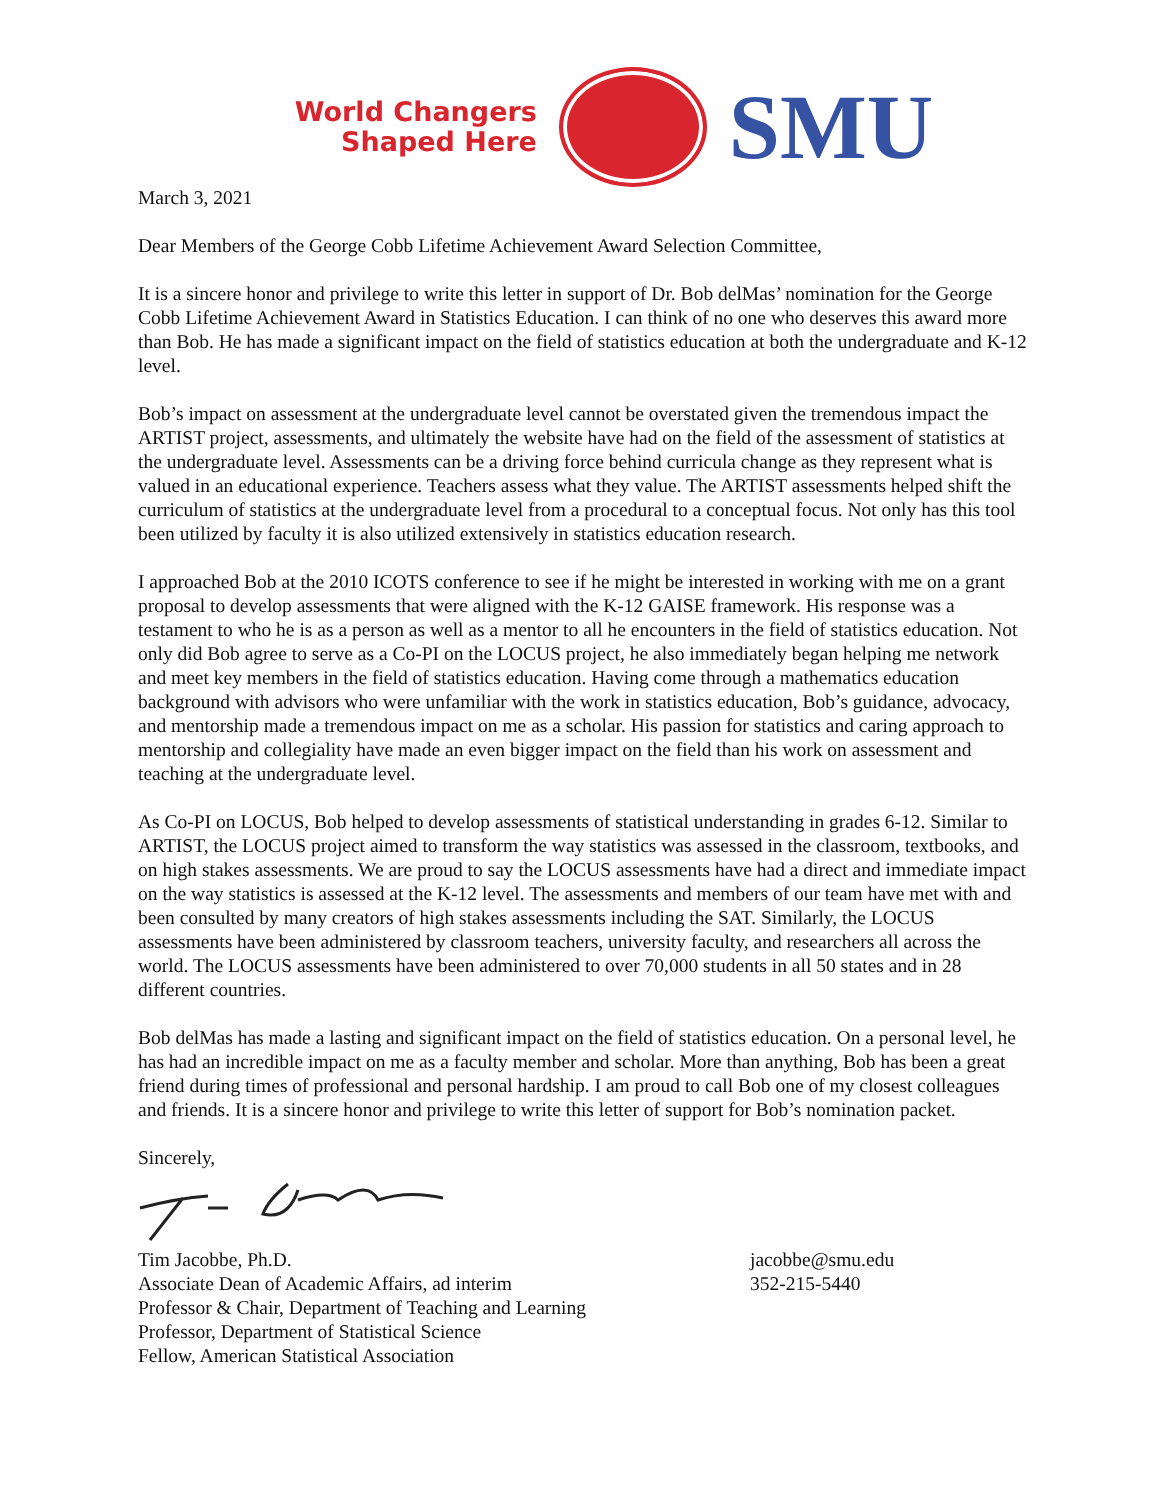World Changers
Shaped Here
SMU
March 3, 2021
Dear Members of the George Cobb Lifetime Achievement Award Selection Committee,
It is a sincere honor and privilege to write this letter in support of Dr. Bob delMas’ nomination for the George Cobb Lifetime Achievement Award in Statistics Education. I can think of no one who deserves this award more than Bob. He has made a significant impact on the field of statistics education at both the undergraduate and K-12 level.
Bob’s impact on assessment at the undergraduate level cannot be overstated given the tremendous impact the ARTIST project, assessments, and ultimately the website have had on the field of the assessment of statistics at the undergraduate level. Assessments can be a driving force behind curricula change as they represent what is valued in an educational experience. Teachers assess what they value. The ARTIST assessments helped shift the curriculum of statistics at the undergraduate level from a procedural to a conceptual focus. Not only has this tool been utilized by faculty it is also utilized extensively in statistics education research.
I approached Bob at the 2010 ICOTS conference to see if he might be interested in working with me on a grant proposal to develop assessments that were aligned with the K-12 GAISE framework. His response was a testament to who he is as a person as well as a mentor to all he encounters in the field of statistics education. Not only did Bob agree to serve as a Co-PI on the LOCUS project, he also immediately began helping me network and meet key members in the field of statistics education. Having come through a mathematics education background with advisors who were unfamiliar with the work in statistics education, Bob’s guidance, advocacy, and mentorship made a tremendous impact on me as a scholar. His passion for statistics and caring approach to mentorship and collegiality have made an even bigger impact on the field than his work on assessment and teaching at the undergraduate level.
As Co-PI on LOCUS, Bob helped to develop assessments of statistical understanding in grades 6-12. Similar to ARTIST, the LOCUS project aimed to transform the way statistics was assessed in the classroom, textbooks, and on high stakes assessments. We are proud to say the LOCUS assessments have had a direct and immediate impact on the way statistics is assessed at the K-12 level. The assessments and members of our team have met with and been consulted by many creators of high stakes assessments including the SAT. Similarly, the LOCUS assessments have been administered by classroom teachers, university faculty, and researchers all across the world. The LOCUS assessments have been administered to over 70,000 students in all 50 states and in 28 different countries.
Bob delMas has made a lasting and significant impact on the field of statistics education. On a personal level, he has had an incredible impact on me as a faculty member and scholar. More than anything, Bob has been a great friend during times of professional and personal hardship. I am proud to call Bob one of my closest colleagues and friends. It is a sincere honor and privilege to write this letter of support for Bob’s nomination packet.
Sincerely,
Tim Jacobbe, Ph.D.
Associate Dean of Academic Affairs, ad interim
Professor & Chair, Department of Teaching and Learning
Professor, Department of Statistical Science
Fellow, American Statistical Association
jacobbe@smu.edu
352-215-5440